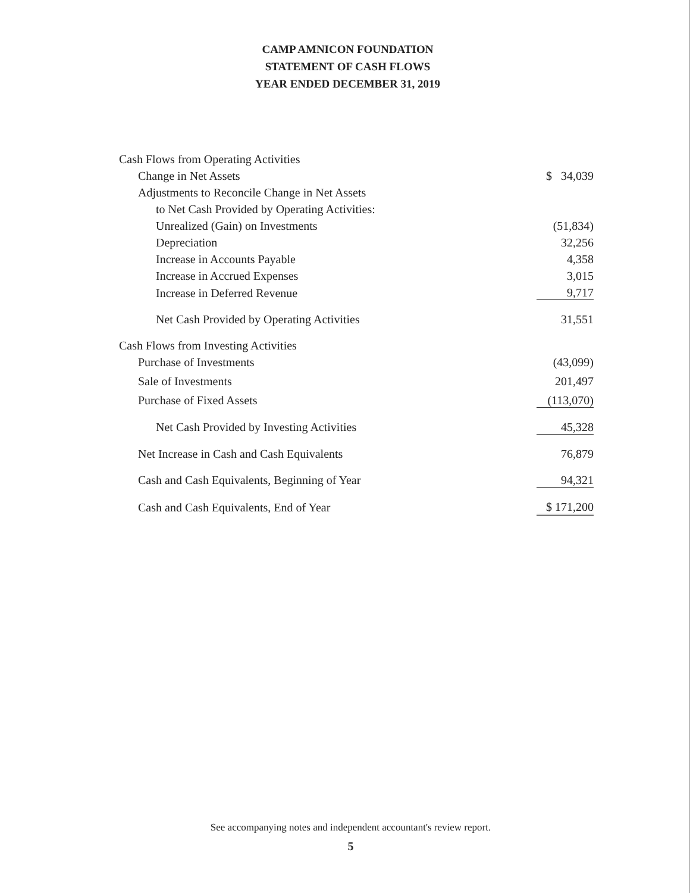CAMP AMNICON FOUNDATION
STATEMENT OF CASH FLOWS
YEAR ENDED DECEMBER 31, 2019
| Cash Flows from Operating Activities | |
| Change in Net Assets | $ 34,039 |
| Adjustments to Reconcile Change in Net Assets | |
| to Net Cash Provided by Operating Activities: | |
| Unrealized (Gain) on Investments | (51,834) |
| Depreciation | 32,256 |
| Increase in Accounts Payable | 4,358 |
| Increase in Accrued Expenses | 3,015 |
| Increase in Deferred Revenue | 9,717 |
| Net Cash Provided by Operating Activities | 31,551 |
| Cash Flows from Investing Activities | |
| Purchase of Investments | (43,099) |
| Sale of Investments | 201,497 |
| Purchase of Fixed Assets | (113,070) |
| Net Cash Provided by Investing Activities | 45,328 |
| Net Increase in Cash and Cash Equivalents | 76,879 |
| Cash and Cash Equivalents, Beginning of Year | 94,321 |
| Cash and Cash Equivalents, End of Year | $ 171,200 |
See accompanying notes and independent accountant's review report.
5